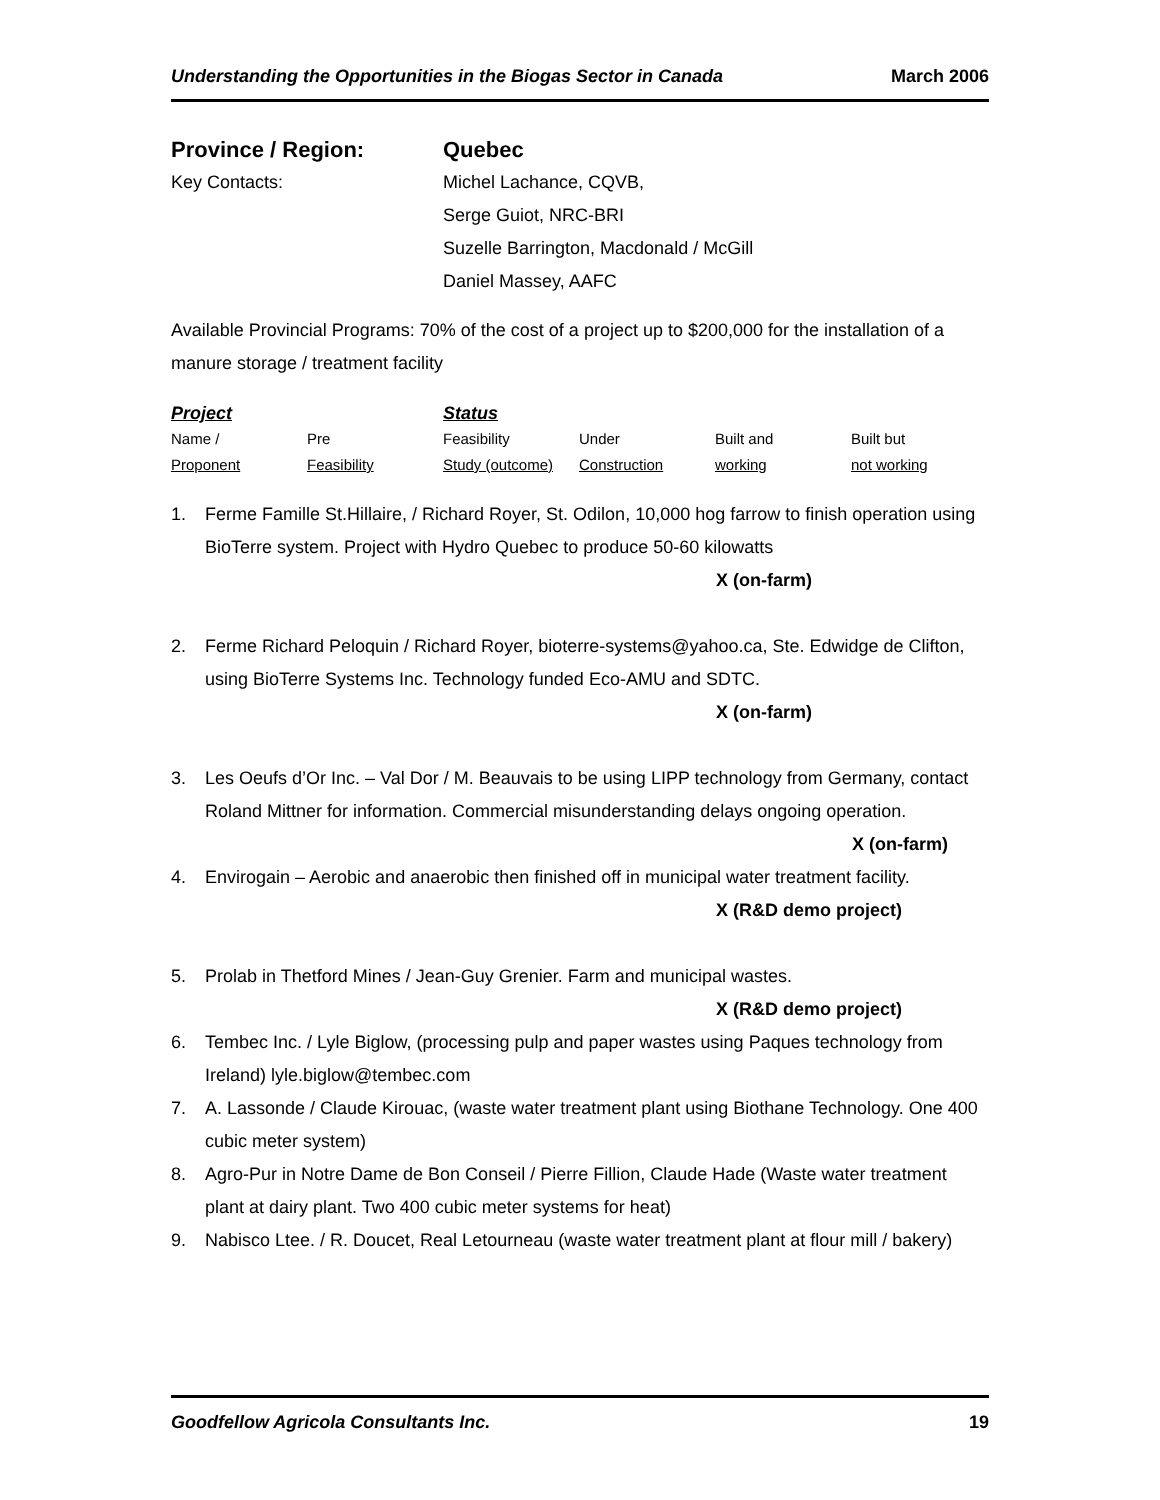Understanding the Opportunities in the Biogas Sector in Canada March 2006
Province / Region: Quebec
Key Contacts: Michel Lachance, CQVB,
Serge Guiot, NRC-BRI
Suzelle Barrington, Macdonald / McGill
Daniel Massey, AAFC
Available Provincial Programs: 70% of the cost of a project up to $200,000 for the installation of a manure storage / treatment facility
| Project | | Status | | | |
| Name / | Pre | Feasibility | Under | Built and | Built but |
| Proponent | Feasibility | Study (outcome) | Construction | working | not working |
1. Ferme Famille St.Hillaire, / Richard Royer, St. Odilon, 10,000 hog farrow to finish operation using BioTerre system. Project with Hydro Quebec to produce 50-60 kilowatts
X (on-farm)
2. Ferme Richard Peloquin / Richard Royer, bioterre-systems@yahoo.ca, Ste. Edwidge de Clifton, using BioTerre Systems Inc. Technology funded Eco-AMU and SDTC.
X (on-farm)
3. Les Oeufs d’Or Inc. – Val Dor / M. Beauvais to be using LIPP technology from Germany, contact Roland Mittner for information. Commercial misunderstanding delays ongoing operation.
X (on-farm)
4. Envirogain – Aerobic and anaerobic then finished off in municipal water treatment facility.
X (R&D demo project)
5. Prolab in Thetford Mines / Jean-Guy Grenier. Farm and municipal wastes.
X (R&D demo project)
6. Tembec Inc. / Lyle Biglow, (processing pulp and paper wastes using Paques technology from Ireland) lyle.biglow@tembec.com
7. A. Lassonde / Claude Kirouac, (waste water treatment plant using Biothane Technology. One 400 cubic meter system)
8. Agro-Pur in Notre Dame de Bon Conseil / Pierre Fillion, Claude Hade (Waste water treatment plant at dairy plant. Two 400 cubic meter systems for heat)
9. Nabisco Ltee. / R. Doucet, Real Letourneau (waste water treatment plant at flour mill / bakery)
Goodfellow Agricola Consultants Inc. 19